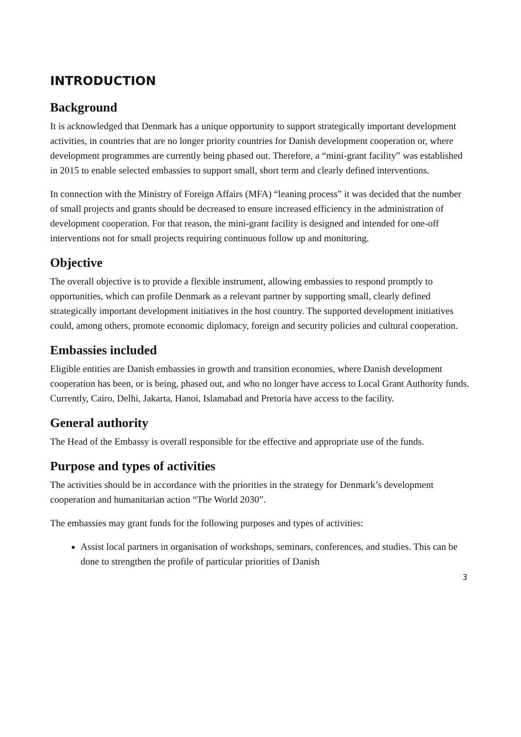INTRODUCTION
Background
It is acknowledged that Denmark has a unique opportunity to support strategically important development activities, in countries that are no longer priority countries for Danish development cooperation or, where development programmes are currently being phased out. Therefore, a “mini-grant facility” was established in 2015 to enable selected embassies to support small, short term and clearly defined interventions.
In connection with the Ministry of Foreign Affairs (MFA) “leaning process” it was decided that the number of small projects and grants should be decreased to ensure increased efficiency in the administration of development cooperation. For that reason, the mini-grant facility is designed and intended for one-off interventions not for small projects requiring continuous follow up and monitoring.
Objective
The overall objective is to provide a flexible instrument, allowing embassies to respond promptly to opportunities, which can profile Denmark as a relevant partner by supporting small, clearly defined strategically important development initiatives in the host country. The supported development initiatives could, among others, promote economic diplomacy, foreign and security policies and cultural cooperation.
Embassies included
Eligible entities are Danish embassies in growth and transition economies, where Danish development cooperation has been, or is being, phased out, and who no longer have access to Local Grant Authority funds. Currently, Cairo, Delhi, Jakarta, Hanoi, Islamabad and Pretoria have access to the facility.
General authority
The Head of the Embassy is overall responsible for the effective and appropriate use of the funds.
Purpose and types of activities
The activities should be in accordance with the priorities in the strategy for Denmark’s development cooperation and humanitarian action “The World 2030”.
The embassies may grant funds for the following purposes and types of activities:
Assist local partners in organisation of workshops, seminars, conferences, and studies. This can be done to strengthen the profile of particular priorities of Danish
3